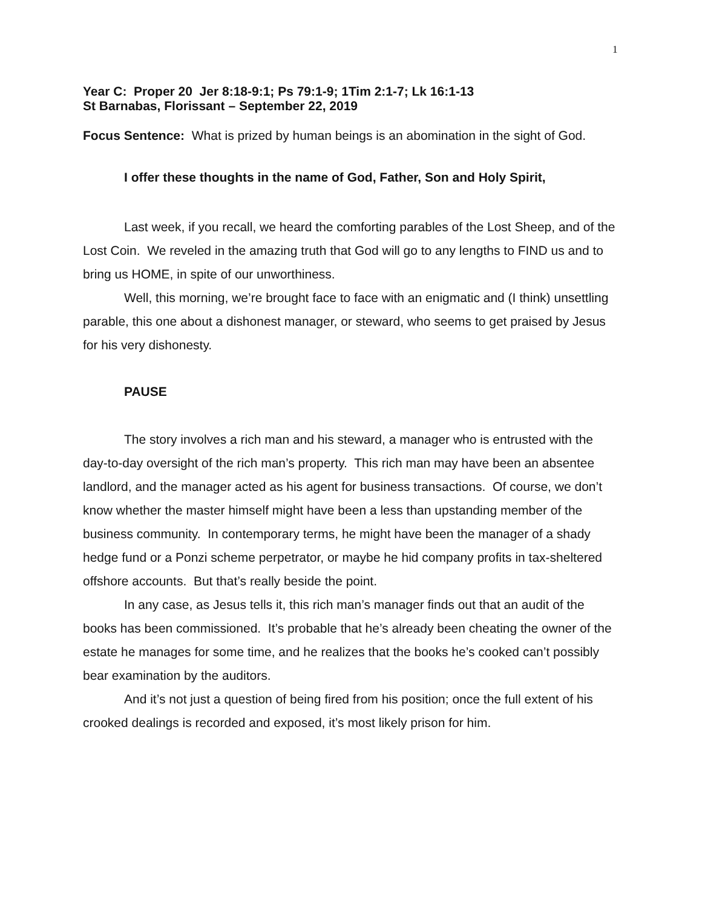1
Year C: Proper 20 Jer 8:18-9:1; Ps 79:1-9; 1Tim 2:1-7; Lk 16:1-13
St Barnabas, Florissant – September 22, 2019
Focus Sentence: What is prized by human beings is an abomination in the sight of God.
I offer these thoughts in the name of God, Father, Son and Holy Spirit,
Last week, if you recall, we heard the comforting parables of the Lost Sheep, and of the Lost Coin. We reveled in the amazing truth that God will go to any lengths to FIND us and to bring us HOME, in spite of our unworthiness.
Well, this morning, we’re brought face to face with an enigmatic and (I think) unsettling parable, this one about a dishonest manager, or steward, who seems to get praised by Jesus for his very dishonesty.
PAUSE
The story involves a rich man and his steward, a manager who is entrusted with the day-to-day oversight of the rich man’s property. This rich man may have been an absentee landlord, and the manager acted as his agent for business transactions. Of course, we don’t know whether the master himself might have been a less than upstanding member of the business community. In contemporary terms, he might have been the manager of a shady hedge fund or a Ponzi scheme perpetrator, or maybe he hid company profits in tax-sheltered offshore accounts. But that’s really beside the point.
In any case, as Jesus tells it, this rich man’s manager finds out that an audit of the books has been commissioned. It’s probable that he’s already been cheating the owner of the estate he manages for some time, and he realizes that the books he’s cooked can’t possibly bear examination by the auditors.
And it’s not just a question of being fired from his position; once the full extent of his crooked dealings is recorded and exposed, it’s most likely prison for him.